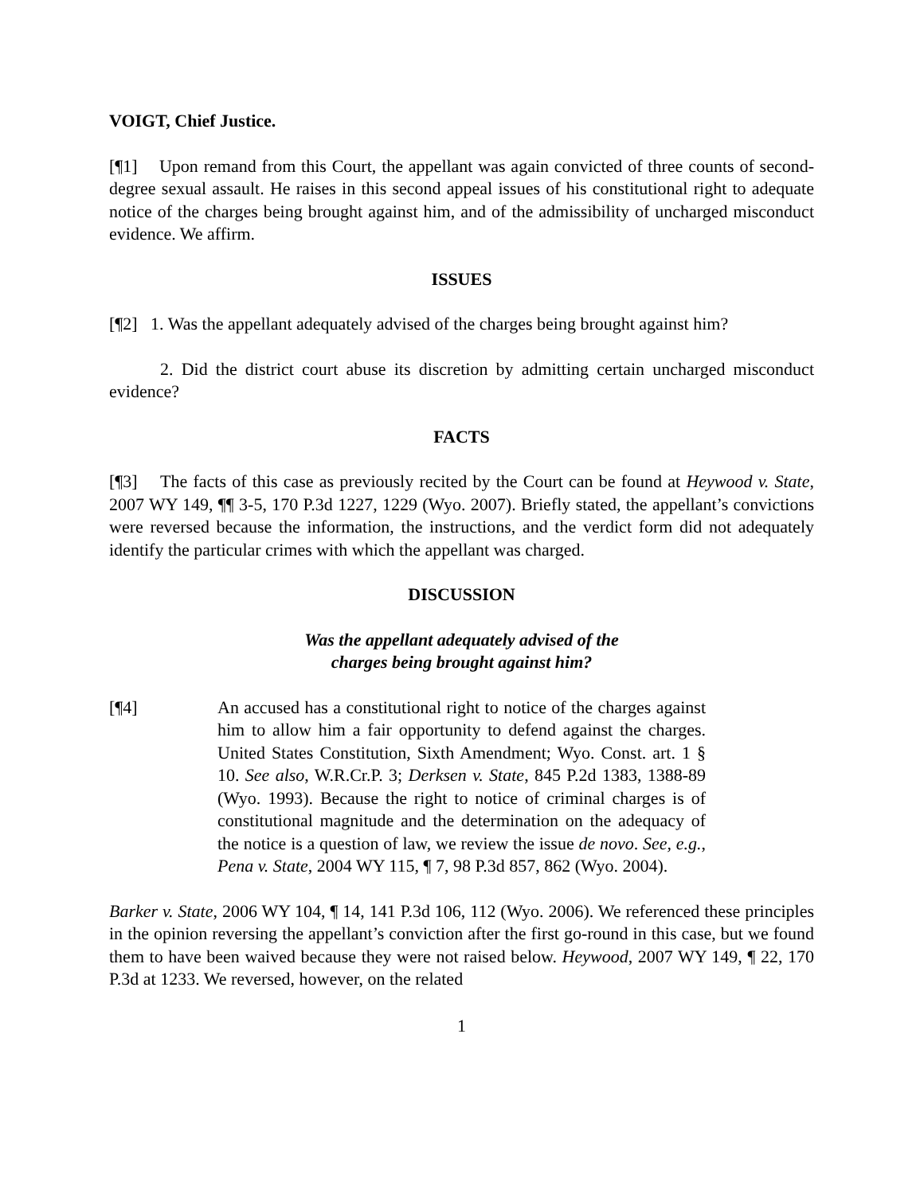VOIGT, Chief Justice.
[¶1] Upon remand from this Court, the appellant was again convicted of three counts of second-degree sexual assault. He raises in this second appeal issues of his constitutional right to adequate notice of the charges being brought against him, and of the admissibility of uncharged misconduct evidence. We affirm.
ISSUES
[¶2] 1. Was the appellant adequately advised of the charges being brought against him?
2. Did the district court abuse its discretion by admitting certain uncharged misconduct evidence?
FACTS
[¶3] The facts of this case as previously recited by the Court can be found at Heywood v. State, 2007 WY 149, ¶¶ 3-5, 170 P.3d 1227, 1229 (Wyo. 2007). Briefly stated, the appellant’s convictions were reversed because the information, the instructions, and the verdict form did not adequately identify the particular crimes with which the appellant was charged.
DISCUSSION
Was the appellant adequately advised of the
charges being brought against him?
[¶4] An accused has a constitutional right to notice of the charges against him to allow him a fair opportunity to defend against the charges. United States Constitution, Sixth Amendment; Wyo. Const. art. 1 § 10. See also, W.R.Cr.P. 3; Derksen v. State, 845 P.2d 1383, 1388-89 (Wyo. 1993). Because the right to notice of criminal charges is of constitutional magnitude and the determination on the adequacy of the notice is a question of law, we review the issue de novo. See, e.g., Pena v. State, 2004 WY 115, ¶ 7, 98 P.3d 857, 862 (Wyo. 2004).
Barker v. State, 2006 WY 104, ¶ 14, 141 P.3d 106, 112 (Wyo. 2006). We referenced these principles in the opinion reversing the appellant’s conviction after the first go-round in this case, but we found them to have been waived because they were not raised below. Heywood, 2007 WY 149, ¶ 22, 170 P.3d at 1233. We reversed, however, on the related
1